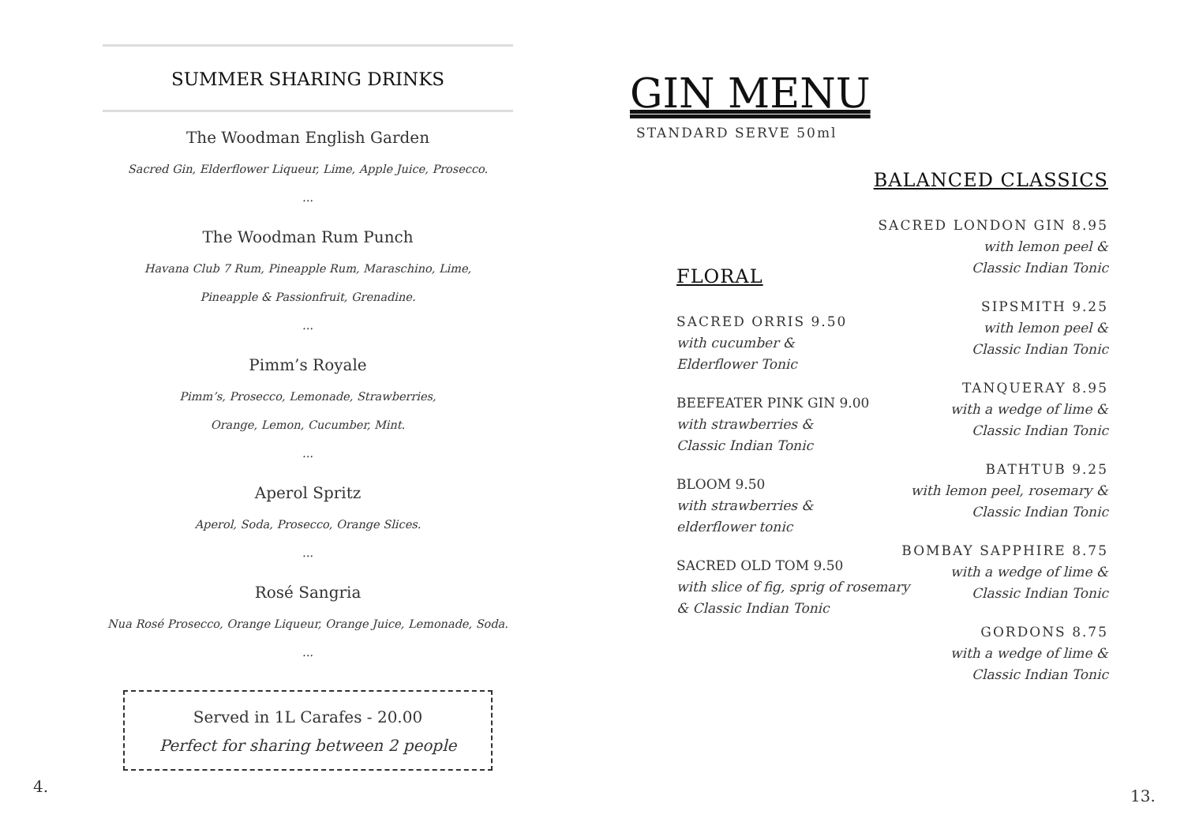SUMMER SHARING DRINKS
The Woodman English Garden
Sacred Gin, Elderflower Liqueur, Lime, Apple Juice, Prosecco.
...
The Woodman Rum Punch
Havana Club 7 Rum, Pineapple Rum, Maraschino, Lime,
Pineapple & Passionfruit, Grenadine.
...
Pimm’s Royale
Pimm’s, Prosecco, Lemonade, Strawberries,
Orange, Lemon, Cucumber, Mint.
...
Aperol Spritz
Aperol, Soda, Prosecco, Orange Slices.
...
Rosé Sangria
Nua Rosé Prosecco, Orange Liqueur, Orange Juice, Lemonade, Soda.
...
Served in 1L Carafes - 20.00
Perfect for sharing between 2 people
4.
GIN MENU
STANDARD SERVE 50ml
FLORAL
SACRED ORRIS 9.50
with cucumber &
Elderflower Tonic
BEEFEATER PINK GIN 9.00
with strawberries &
Classic Indian Tonic
BLOOM 9.50
with strawberries &
elderflower tonic
SACRED OLD TOM 9.50
with slice of fig, sprig of rosemary
& Classic Indian Tonic
BALANCED CLASSICS
SACRED LONDON GIN 8.95
with lemon peel &
Classic Indian Tonic
SIPSMITH 9.25
with lemon peel &
Classic Indian Tonic
TANQUERAY 8.95
with a wedge of lime &
Classic Indian Tonic
BATHTUB 9.25
with lemon peel, rosemary &
Classic Indian Tonic
BOMBAY SAPPHIRE 8.75
with a wedge of lime &
Classic Indian Tonic
GORDONS 8.75
with a wedge of lime &
Classic Indian Tonic
13.